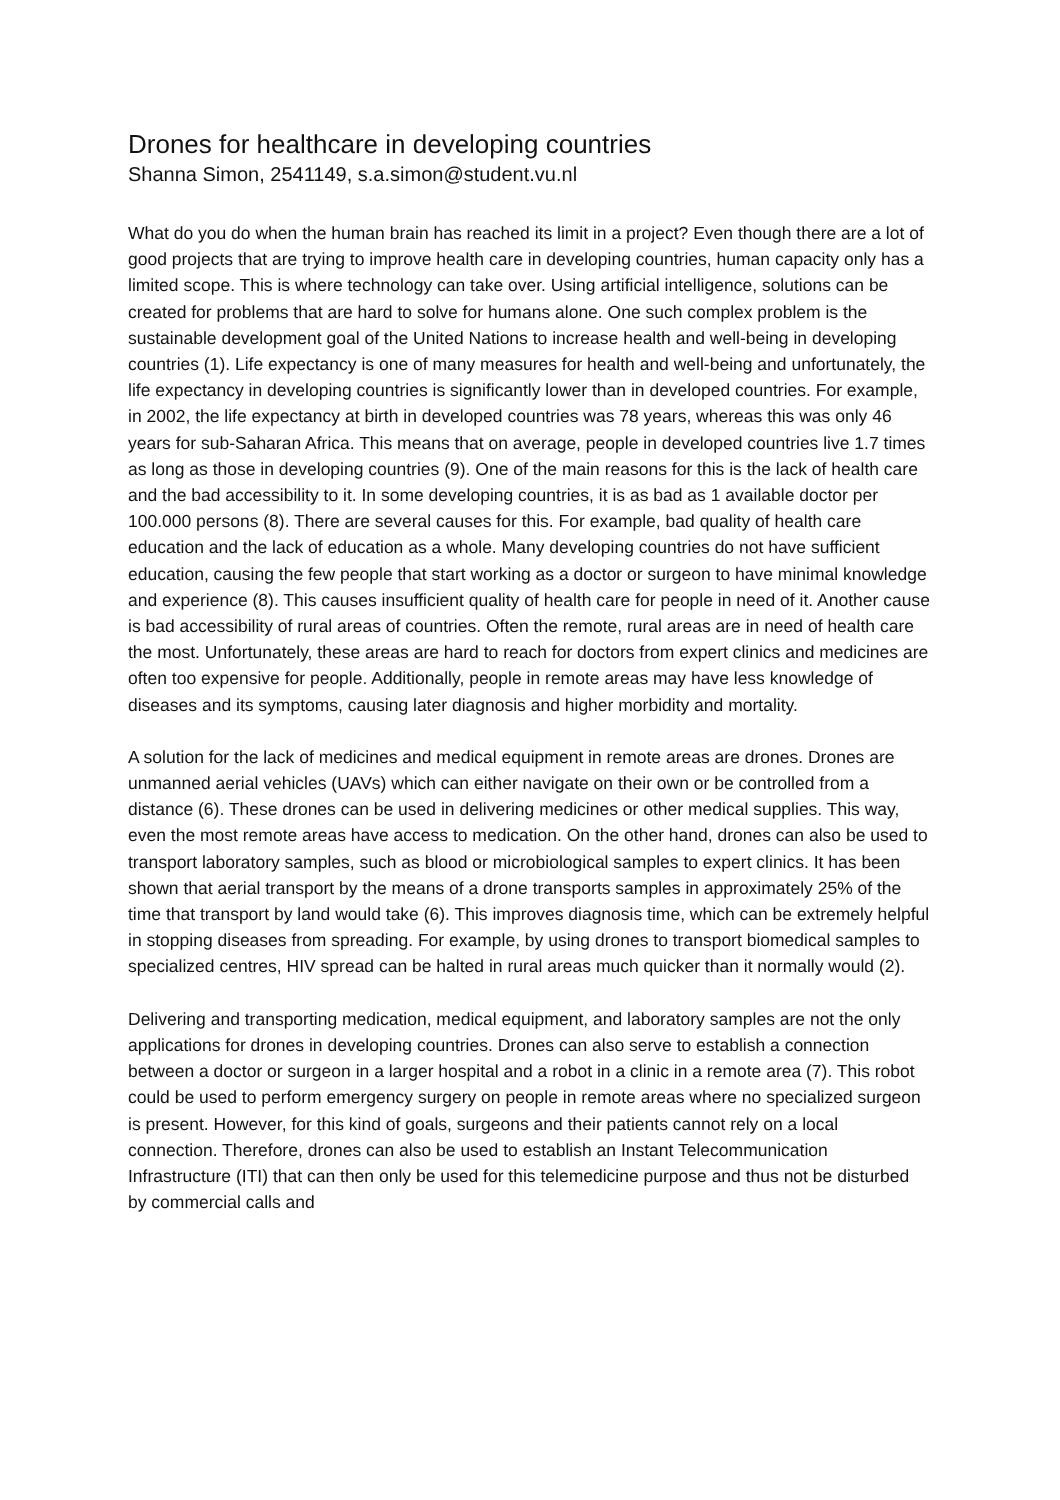Drones for healthcare in developing countries
Shanna Simon, 2541149, s.a.simon@student.vu.nl
What do you do when the human brain has reached its limit in a project? Even though there are a lot of good projects that are trying to improve health care in developing countries, human capacity only has a limited scope. This is where technology can take over. Using artificial intelligence, solutions can be created for problems that are hard to solve for humans alone. One such complex problem is the sustainable development goal of the United Nations to increase health and well-being in developing countries (1). Life expectancy is one of many measures for health and well-being and unfortunately, the life expectancy in developing countries is significantly lower than in developed countries. For example, in 2002, the life expectancy at birth in developed countries was 78 years, whereas this was only 46 years for sub-Saharan Africa. This means that on average, people in developed countries live 1.7 times as long as those in developing countries (9). One of the main reasons for this is the lack of health care and the bad accessibility to it. In some developing countries, it is as bad as 1 available doctor per 100.000 persons (8). There are several causes for this. For example, bad quality of health care education and the lack of education as a whole. Many developing countries do not have sufficient education, causing the few people that start working as a doctor or surgeon to have minimal knowledge and experience (8). This causes insufficient quality of health care for people in need of it. Another cause is bad accessibility of rural areas of countries. Often the remote, rural areas are in need of health care the most. Unfortunately, these areas are hard to reach for doctors from expert clinics and medicines are often too expensive for people. Additionally, people in remote areas may have less knowledge of diseases and its symptoms, causing later diagnosis and higher morbidity and mortality.
A solution for the lack of medicines and medical equipment in remote areas are drones. Drones are unmanned aerial vehicles (UAVs) which can either navigate on their own or be controlled from a distance (6). These drones can be used in delivering medicines or other medical supplies. This way, even the most remote areas have access to medication. On the other hand, drones can also be used to transport laboratory samples, such as blood or microbiological samples to expert clinics. It has been shown that aerial transport by the means of a drone transports samples in approximately 25% of the time that transport by land would take (6). This improves diagnosis time, which can be extremely helpful in stopping diseases from spreading. For example, by using drones to transport biomedical samples to specialized centres, HIV spread can be halted in rural areas much quicker than it normally would (2).
Delivering and transporting medication, medical equipment, and laboratory samples are not the only applications for drones in developing countries. Drones can also serve to establish a connection between a doctor or surgeon in a larger hospital and a robot in a clinic in a remote area (7). This robot could be used to perform emergency surgery on people in remote areas where no specialized surgeon is present. However, for this kind of goals, surgeons and their patients cannot rely on a local connection. Therefore, drones can also be used to establish an Instant Telecommunication Infrastructure (ITI) that can then only be used for this telemedicine purpose and thus not be disturbed by commercial calls and